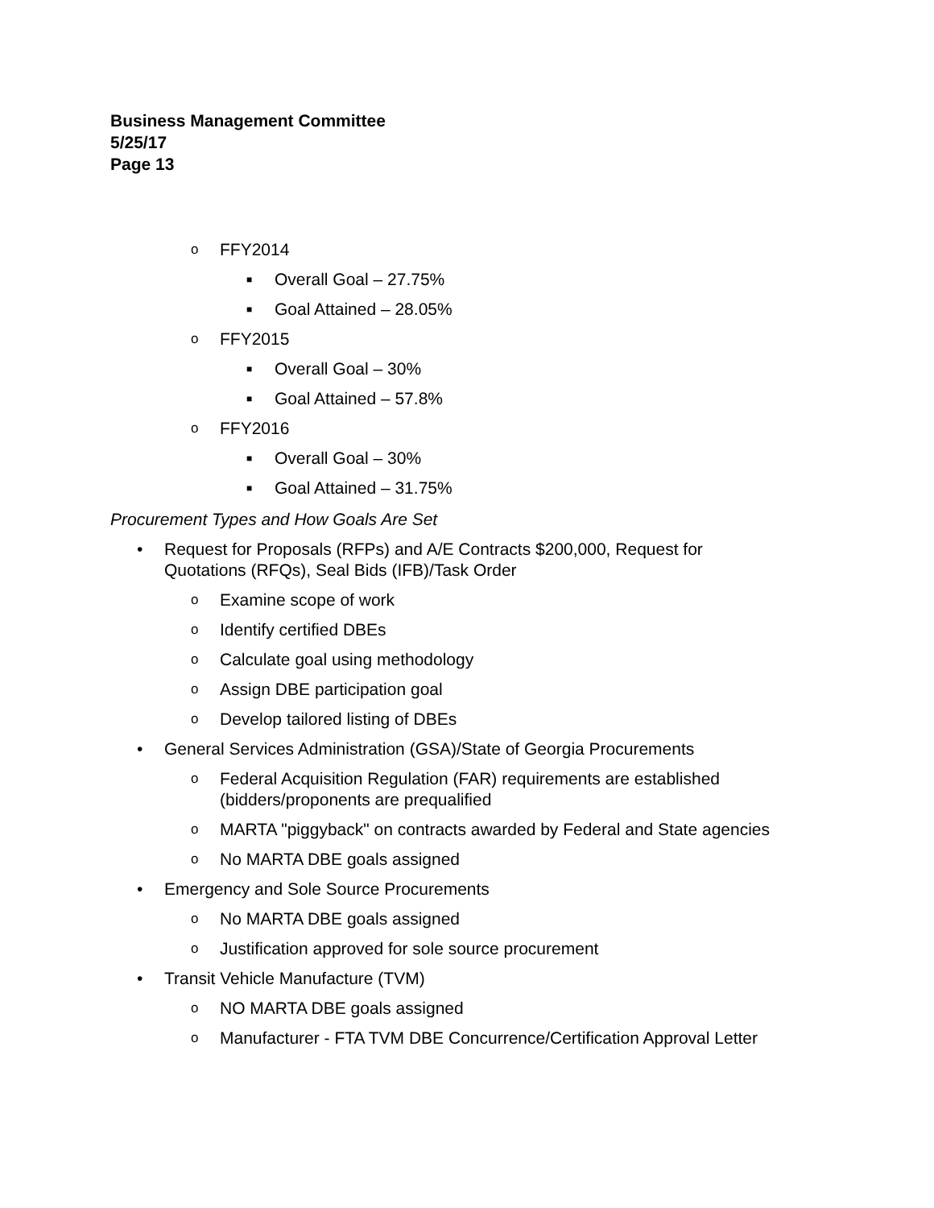Business Management Committee
5/25/17
Page 13
o FFY2014
■ Overall Goal – 27.75%
■ Goal Attained – 28.05%
o FFY2015
■ Overall Goal – 30%
■ Goal Attained – 57.8%
o FFY2016
■ Overall Goal – 30%
■ Goal Attained – 31.75%
Procurement Types and How Goals Are Set
• Request for Proposals (RFPs) and A/E Contracts $200,000, Request for
Quotations (RFQs), Seal Bids (IFB)/Task Order
o Examine scope of work
o Identify certified DBEs
o Calculate goal using methodology
o Assign DBE participation goal
o Develop tailored listing of DBEs
• General Services Administration (GSA)/State of Georgia Procurements
o Federal Acquisition Regulation (FAR) requirements are established
(bidders/proponents are prequalified
o MARTA "piggyback" on contracts awarded by Federal and State agencies
o No MARTA DBE goals assigned
• Emergency and Sole Source Procurements
o No MARTA DBE goals assigned
o Justification approved for sole source procurement
• Transit Vehicle Manufacture (TVM)
o NO MARTA DBE goals assigned
o Manufacturer - FTA TVM DBE Concurrence/Certification Approval Letter